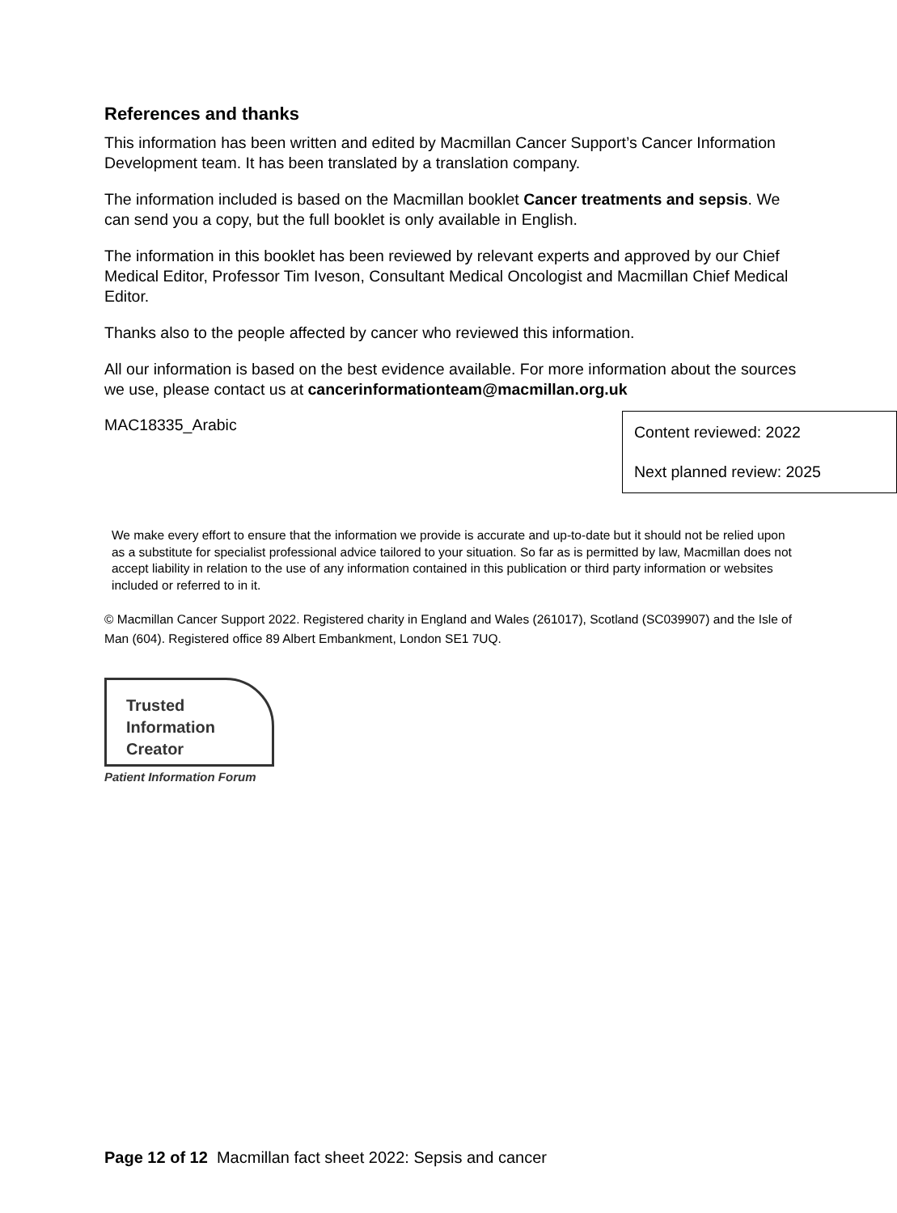References and thanks
This information has been written and edited by Macmillan Cancer Support’s Cancer Information Development team. It has been translated by a translation company.
The information included is based on the Macmillan booklet Cancer treatments and sepsis. We can send you a copy, but the full booklet is only available in English.
The information in this booklet has been reviewed by relevant experts and approved by our Chief Medical Editor, Professor Tim Iveson, Consultant Medical Oncologist and Macmillan Chief Medical Editor.
Thanks also to the people affected by cancer who reviewed this information.
All our information is based on the best evidence available. For more information about the sources we use, please contact us at cancerinformationteam@macmillan.org.uk
MAC18335_Arabic
Content reviewed: 2022
Next planned review: 2025
We make every effort to ensure that the information we provide is accurate and up-to-date but it should not be relied upon as a substitute for specialist professional advice tailored to your situation. So far as is permitted by law, Macmillan does not accept liability in relation to the use of any information contained in this publication or third party information or websites included or referred to in it.
© Macmillan Cancer Support 2022. Registered charity in England and Wales (261017), Scotland (SC039907) and the Isle of Man (604). Registered office 89 Albert Embankment, London SE1 7UQ.
Trusted
Information
Creator
Patient Information Forum
Page 12 of 12 Macmillan fact sheet 2022: Sepsis and cancer